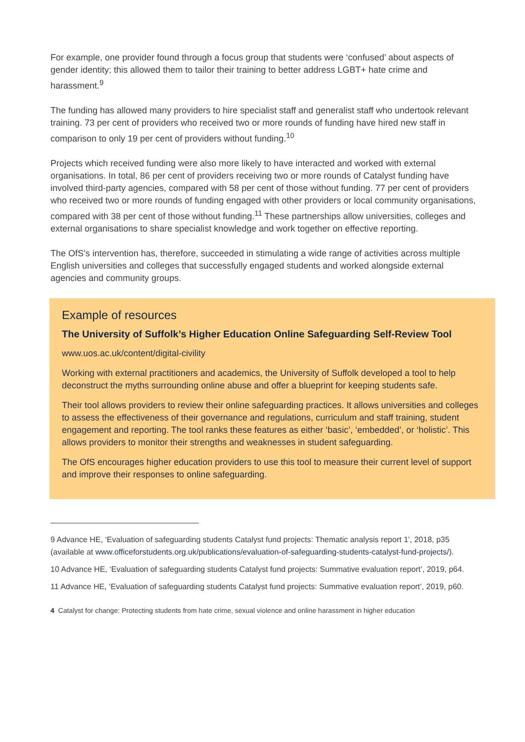For example, one provider found through a focus group that students were ‘confused’ about aspects of gender identity; this allowed them to tailor their training to better address LGBT+ hate crime and harassment.<sup>9</sup>
The funding has allowed many providers to hire specialist staff and generalist staff who undertook relevant training. 73 per cent of providers who received two or more rounds of funding have hired new staff in comparison to only 19 per cent of providers without funding.<sup>10</sup>
Projects which received funding were also more likely to have interacted and worked with external organisations. In total, 86 per cent of providers receiving two or more rounds of Catalyst funding have involved third-party agencies, compared with 58 per cent of those without funding. 77 per cent of providers who received two or more rounds of funding engaged with other providers or local community organisations, compared with 38 per cent of those without funding.<sup>11</sup> These partnerships allow universities, colleges and external organisations to share specialist knowledge and work together on effective reporting.
The OfS’s intervention has, therefore, succeeded in stimulating a wide range of activities across multiple English universities and colleges that successfully engaged students and worked alongside external agencies and community groups.
Example of resources
The University of Suffolk’s Higher Education Online Safeguarding Self-Review Tool
www.uos.ac.uk/content/digital-civility
Working with external practitioners and academics, the University of Suffolk developed a tool to help deconstruct the myths surrounding online abuse and offer a blueprint for keeping students safe.
Their tool allows providers to review their online safeguarding practices. It allows universities and colleges to assess the effectiveness of their governance and regulations, curriculum and staff training, student engagement and reporting. The tool ranks these features as either ‘basic’, ‘embedded’, or ‘holistic’. This allows providers to monitor their strengths and weaknesses in student safeguarding.
The OfS encourages higher education providers to use this tool to measure their current level of support and improve their responses to online safeguarding.
9 Advance HE, ‘Evaluation of safeguarding students Catalyst fund projects: Thematic analysis report 1’, 2018, p35 (available at www.officeforstudents.org.uk/publications/evaluation-of-safeguarding-students-catalyst-fund-projects/).
10 Advance HE, ‘Evaluation of safeguarding students Catalyst fund projects: Summative evaluation report’, 2019, p64.
11 Advance HE, ‘Evaluation of safeguarding students Catalyst fund projects: Summative evaluation report’, 2019, p60.
4 Catalyst for change: Protecting students from hate crime, sexual violence and online harassment in higher education